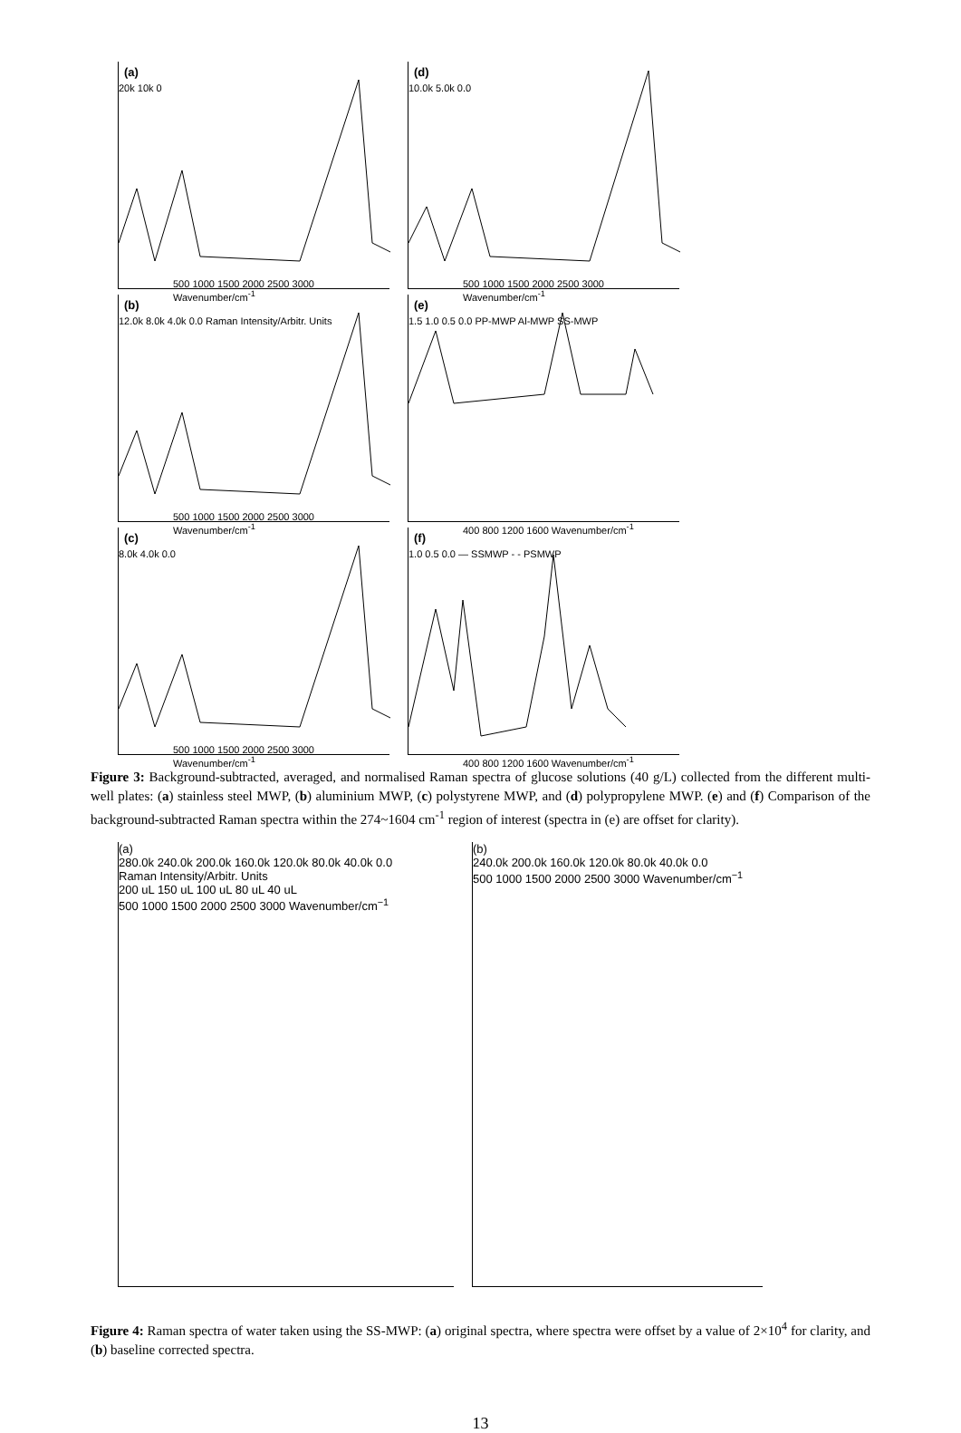(a)
20k 10k 0
500 1000 1500 2000 2500 3000 Wavenumber/cm<sup>-1</sup>
(d)
10.0k 5.0k 0.0
500 1000 1500 2000 2500 3000 Wavenumber/cm<sup>-1</sup>
(b)
12.0k 8.0k 4.0k 0.0 Raman Intensity/Arbitr. Units
500 1000 1500 2000 2500 3000 Wavenumber/cm<sup>-1</sup>
(e)
1.5 1.0 0.5 0.0 PP-MWP Al-MWP SS-MWP
400 800 1200 1600 Wavenumber/cm<sup>-1</sup>
(c)
8.0k 4.0k 0.0
500 1000 1500 2000 2500 3000 Wavenumber/cm<sup>-1</sup>
(f)
1.0 0.5 0.0 — SSMWP - - PSMWP
400 800 1200 1600 Wavenumber/cm<sup>-1</sup>
Figure 3: Background-subtracted, averaged, and normalised Raman spectra of glucose solutions (40 g/L) collected from the different multi-well plates: (a) stainless steel MWP, (b) aluminium MWP, (c) polystyrene MWP, and (d) polypropylene MWP. (e) and (f) Comparison of the background-subtracted Raman spectra within the 274~1604 cm<sup>-1</sup> region of interest (spectra in (e) are offset for clarity).
(a)
280.0k 240.0k 200.0k 160.0k 120.0k 80.0k 40.0k 0.0
Raman Intensity/Arbitr. Units
200 uL 150 uL 100 uL 80 uL 40 uL
500 1000 1500 2000 2500 3000 Wavenumber/cm<sup>−1</sup>
(b)
240.0k 200.0k 160.0k 120.0k 80.0k 40.0k 0.0
500 1000 1500 2000 2500 3000 Wavenumber/cm<sup>−1</sup>
Figure 4: Raman spectra of water taken using the SS-MWP: (a) original spectra, where spectra were offset by a value of 2×10<sup>4</sup> for clarity, and (b) baseline corrected spectra.
13